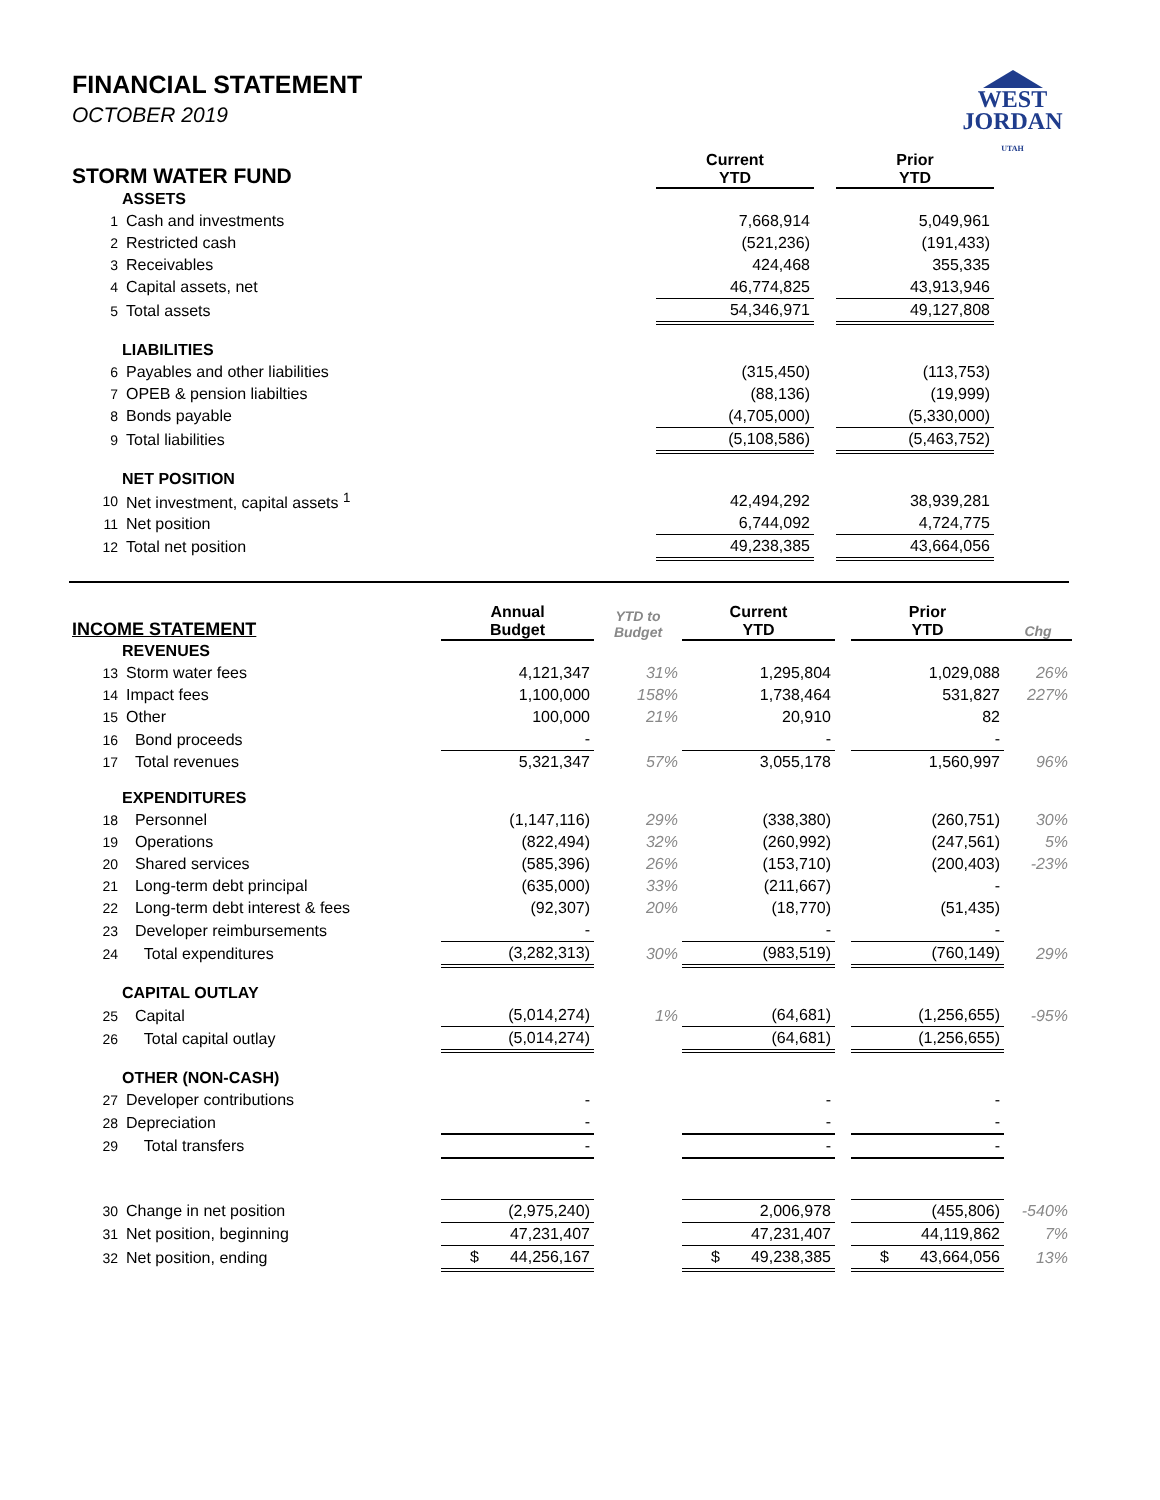WEST
JORDAN
UTAH
FINANCIAL STATEMENT
OCTOBER 2019
| STORM WATER FUND | | Current YTD | | Prior YTD | |
| --- | --- | --- | --- | --- | --- |
| ASSETS | | | | | |
| 1 | Cash and investments | 7,668,914 | | 5,049,961 | |
| 2 | Restricted cash | (521,236) | | (191,433) | |
| 3 | Receivables | 424,468 | | 355,335 | |
| 4 | Capital assets, net | 46,774,825 | | 43,913,946 | |
| 5 | Total assets | 54,346,971 | | 49,127,808 | |
| LIABILITIES | | | | | |
| 6 | Payables and other liabilities | (315,450) | | (113,753) | |
| 7 | OPEB & pension liabilties | (88,136) | | (19,999) | |
| 8 | Bonds payable | (4,705,000) | | (5,330,000) | |
| 9 | Total liabilities | (5,108,586) | | (5,463,752) | |
| NET POSITION | | | | | |
| 10 | Net investment, capital assets <sup>1</sup> | 42,494,292 | | 38,939,281 | |
| 11 | Net position | 6,744,092 | | 4,724,775 | |
| 12 | Total net position | 49,238,385 | | 43,664,056 | |
| INCOME STATEMENT | | Annual Budget | YTD to Budget | Current YTD | | Prior YTD | Chg |
| --- | --- | --- | --- | --- | --- | --- | --- |
| REVENUES | | | | | | | |
| 13 | Storm water fees | 4,121,347 | 31% | 1,295,804 | | 1,029,088 | 26% |
| 14 | Impact fees | 1,100,000 | 158% | 1,738,464 | | 531,827 | 227% |
| 15 | Other | 100,000 | 21% | 20,910 | | 82 | |
| 16 | Bond proceeds | - | | - | | - | |
| 17 | Total revenues | 5,321,347 | 57% | 3,055,178 | | 1,560,997 | 96% |
| EXPENDITURES | | | | | | | |
| 18 | Personnel | (1,147,116) | 29% | (338,380) | | (260,751) | 30% |
| 19 | Operations | (822,494) | 32% | (260,992) | | (247,561) | 5% |
| 20 | Shared services | (585,396) | 26% | (153,710) | | (200,403) | -23% |
| 21 | Long-term debt principal | (635,000) | 33% | (211,667) | | - | |
| 22 | Long-term debt interest & fees | (92,307) | 20% | (18,770) | | (51,435) | |
| 23 | Developer reimbursements | - | | - | | - | |
| 24 | Total expenditures | (3,282,313) | 30% | (983,519) | | (760,149) | 29% |
| CAPITAL OUTLAY | | | | | | | |
| 25 | Capital | (5,014,274) | 1% | (64,681) | | (1,256,655) | -95% |
| 26 | Total capital outlay | (5,014,274) | | (64,681) | | (1,256,655) | |
| OTHER (NON-CASH) | | | | | | | |
| 27 | Developer contributions | - | | - | | - | |
| 28 | Depreciation | - | | - | | - | |
| 29 | Total transfers | - | | - | | - | |
| 30 | Change in net position | (2,975,240) | | 2,006,978 | | (455,806) | -540% |
| 31 | Net position, beginning | 47,231,407 | | 47,231,407 | | 44,119,862 | 7% |
| 32 | Net position, ending | $ 44,256,167 | | $ 49,238,385 | | $ 43,664,056 | 13% |